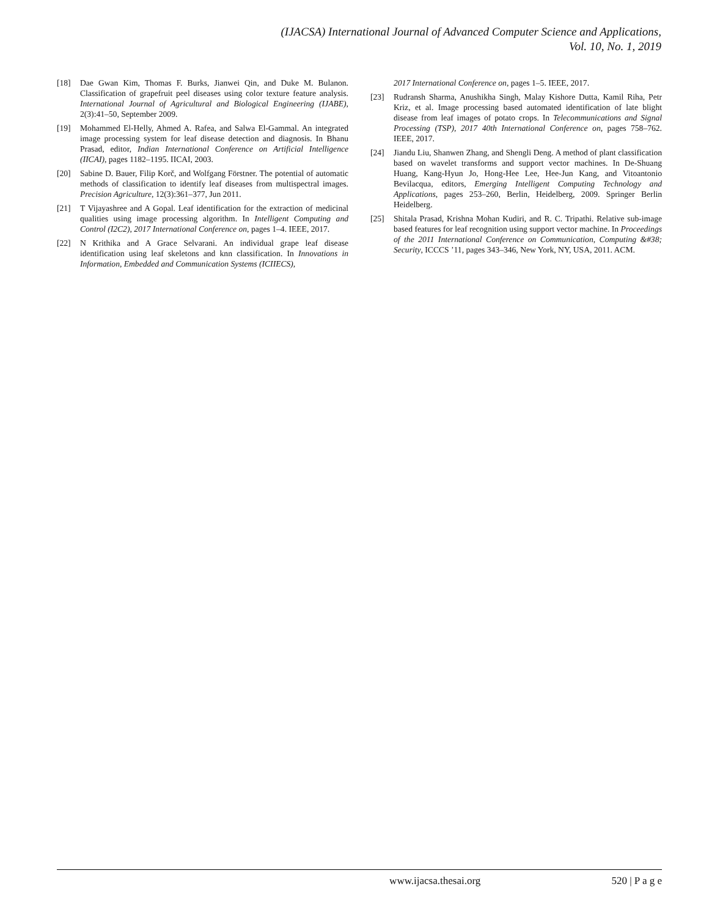(IJACSA) International Journal of Advanced Computer Science and Applications,
Vol. 10, No. 1, 2019
[18] Dae Gwan Kim, Thomas F. Burks, Jianwei Qin, and Duke M. Bulanon. Classification of grapefruit peel diseases using color texture feature analysis. International Journal of Agricultural and Biological Engineering (IJABE), 2(3):41–50, September 2009.
[19] Mohammed El-Helly, Ahmed A. Rafea, and Salwa El-Gammal. An integrated image processing system for leaf disease detection and diagnosis. In Bhanu Prasad, editor, Indian International Conference on Artificial Intelligence (IICAI), pages 1182–1195. IICAI, 2003.
[20] Sabine D. Bauer, Filip Korč, and Wolfgang Förstner. The potential of automatic methods of classification to identify leaf diseases from multispectral images. Precision Agriculture, 12(3):361–377, Jun 2011.
[21] T Vijayashree and A Gopal. Leaf identification for the extraction of medicinal qualities using image processing algorithm. In Intelligent Computing and Control (I2C2), 2017 International Conference on, pages 1–4. IEEE, 2017.
[22] N Krithika and A Grace Selvarani. An individual grape leaf disease identification using leaf skeletons and knn classification. In Innovations in Information, Embedded and Communication Systems (ICIIECS),
2017 International Conference on, pages 1–5. IEEE, 2017.
[23] Rudransh Sharma, Anushikha Singh, Malay Kishore Dutta, Kamil Riha, Petr Kriz, et al. Image processing based automated identification of late blight disease from leaf images of potato crops. In Telecommunications and Signal Processing (TSP), 2017 40th International Conference on, pages 758–762. IEEE, 2017.
[24] Jiandu Liu, Shanwen Zhang, and Shengli Deng. A method of plant classification based on wavelet transforms and support vector machines. In De-Shuang Huang, Kang-Hyun Jo, Hong-Hee Lee, Hee-Jun Kang, and Vitoantonio Bevilacqua, editors, Emerging Intelligent Computing Technology and Applications, pages 253–260, Berlin, Heidelberg, 2009. Springer Berlin Heidelberg.
[25] Shitala Prasad, Krishna Mohan Kudiri, and R. C. Tripathi. Relative sub-image based features for leaf recognition using support vector machine. In Proceedings of the 2011 International Conference on Communication, Computing &#38; Security, ICCCS ’11, pages 343–346, New York, NY, USA, 2011. ACM.
www.ijacsa.thesai.org 520 | P a g e